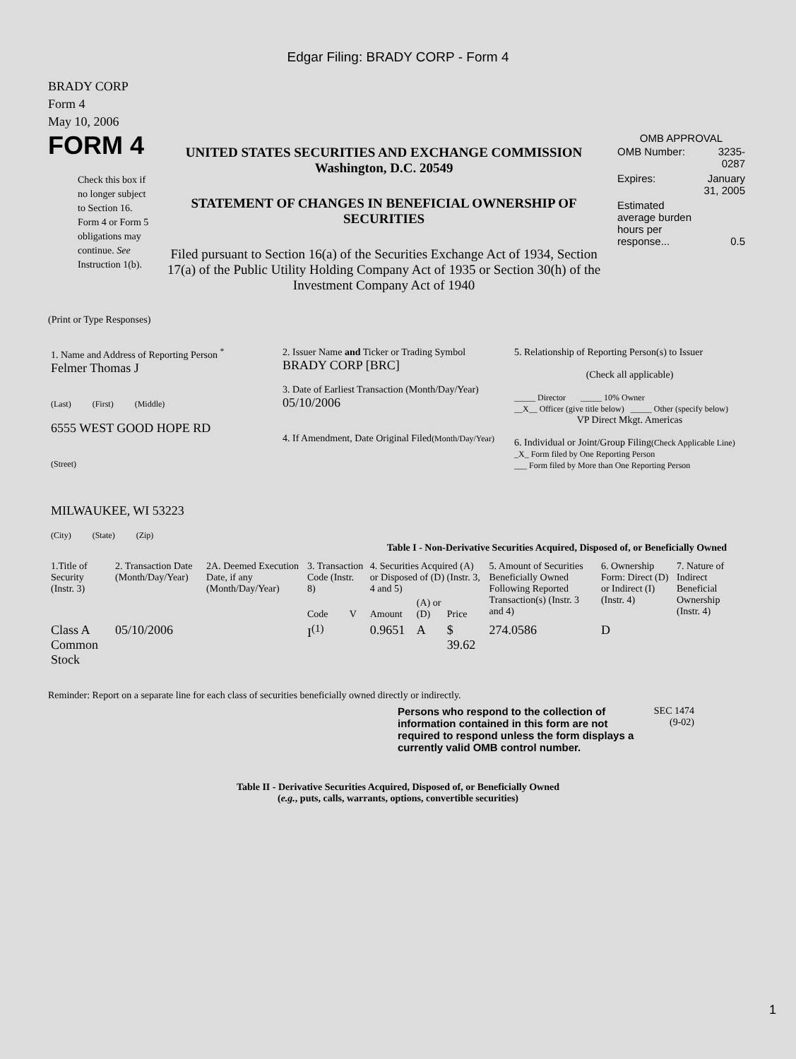Edgar Filing: BRADY CORP - Form 4
BRADY CORP
Form 4
May 10, 2006
FORM 4
Check this box if no longer subject to Section 16. Form 4 or Form 5 obligations may continue. See Instruction 1(b).
UNITED STATES SECURITIES AND EXCHANGE COMMISSION
Washington, D.C. 20549
STATEMENT OF CHANGES IN BENEFICIAL OWNERSHIP OF SECURITIES
Filed pursuant to Section 16(a) of the Securities Exchange Act of 1934, Section 17(a) of the Public Utility Holding Company Act of 1935 or Section 30(h) of the Investment Company Act of 1940
OMB APPROVAL
| OMB Number: | 3235-0287 |
| Expires: | January 31, 2005 |
| Estimated average burden hours per response... | 0.5 |
(Print or Type Responses)
| 1. Name and Address of Reporting Person <sup>*</sup> Felmer Thomas J (Last) (First) (Middle) 6555 WEST GOOD HOPE RD (Street) MILWAUKEE, WI 53223 (City) (State) (Zip) | 2. Issuer Name and Ticker or Trading Symbol BRADY CORP [BRC] 3. Date of Earliest Transaction (Month/Day/Year) 05/10/2006 4. If Amendment, Date Original Filed (Month/Day/Year) | 5. Relationship of Reporting Person(s) to Issuer (Check all applicable) _____ Director _____ 10% Owner __X__ Officer (give title below) _____ Other (specify below) VP Direct Mkgt. Americas 6. Individual or Joint/Group Filing (Check Applicable Line) _X_ Form filed by One Reporting Person ___ Form filed by More than One Reporting Person |
Table I - Non-Derivative Securities Acquired, Disposed of, or Beneficially Owned
| 1.Title of Security (Instr. 3) | 2. Transaction Date (Month/Day/Year) | 2A. Deemed Execution Date, if any (Month/Day/Year) | 3. Transaction Code (Instr. 8) | | 4. Securities Acquired (A) or Disposed of (D) (Instr. 3, 4 and 5) | | | 5. Amount of Securities Beneficially Owned Following Reported Transaction(s) (Instr. 3 and 4) | 6. Ownership Form: Direct (D) or Indirect (I) (Instr. 4) | 7. Nature of Indirect Beneficial Ownership (Instr. 4) |
| --- | --- | --- | --- | --- | --- | --- | --- | --- | --- | --- |
| | | | Code | V | Amount | (A) or (D) | Price | | | |
| Class A Common Stock | 05/10/2006 | | I<sup>(1)</sup> | | 0.9651 | A | $ 39.62 | 274.0586 | D | |
Reminder: Report on a separate line for each class of securities beneficially owned directly or indirectly.
Persons who respond to the collection of information contained in this form are not required to respond unless the form displays a currently valid OMB control number.
SEC 1474
(9-02)
Table II - Derivative Securities Acquired, Disposed of, or Beneficially Owned
(e.g., puts, calls, warrants, options, convertible securities)
1